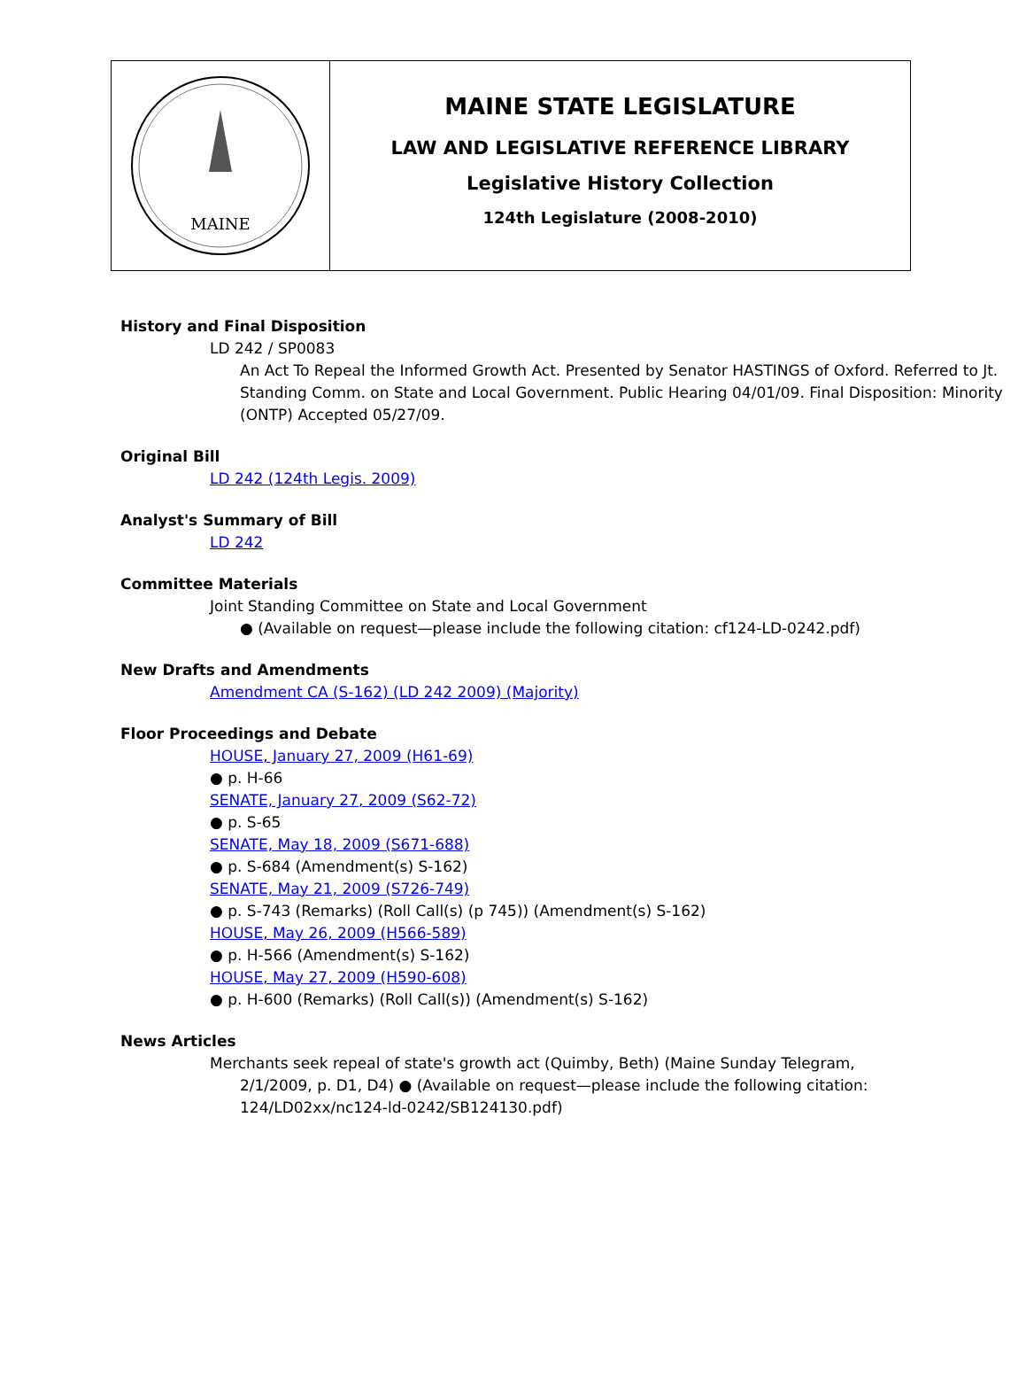MAINE
MAINE STATE LEGISLATURE
LAW AND LEGISLATIVE REFERENCE LIBRARY
Legislative History Collection
124th Legislature (2008-2010)
History and Final Disposition
LD 242 / SP0083
An Act To Repeal the Informed Growth Act. Presented by Senator HASTINGS of Oxford. Referred to Jt. Standing Comm. on State and Local Government. Public Hearing 04/01/09. Final Disposition: Minority (ONTP) Accepted 05/27/09.
Original Bill
LD 242 (124th Legis. 2009)
Analyst's Summary of Bill
LD 242
Committee Materials
Joint Standing Committee on State and Local Government
● (Available on request—please include the following citation: cf124-LD-0242.pdf)
New Drafts and Amendments
Amendment CA (S-162) (LD 242 2009) (Majority)
Floor Proceedings and Debate
HOUSE, January 27, 2009 (H61-69)
● p. H-66
SENATE, January 27, 2009 (S62-72)
● p. S-65
SENATE, May 18, 2009 (S671-688)
● p. S-684 (Amendment(s) S-162)
SENATE, May 21, 2009 (S726-749)
● p. S-743 (Remarks) (Roll Call(s) (p 745)) (Amendment(s) S-162)
HOUSE, May 26, 2009 (H566-589)
● p. H-566 (Amendment(s) S-162)
HOUSE, May 27, 2009 (H590-608)
● p. H-600 (Remarks) (Roll Call(s)) (Amendment(s) S-162)
News Articles
Merchants seek repeal of state's growth act (Quimby, Beth) (Maine Sunday Telegram, 2/1/2009, p. D1, D4) ● (Available on request—please include the following citation: 124/LD02xx/nc124-ld-0242/SB124130.pdf)